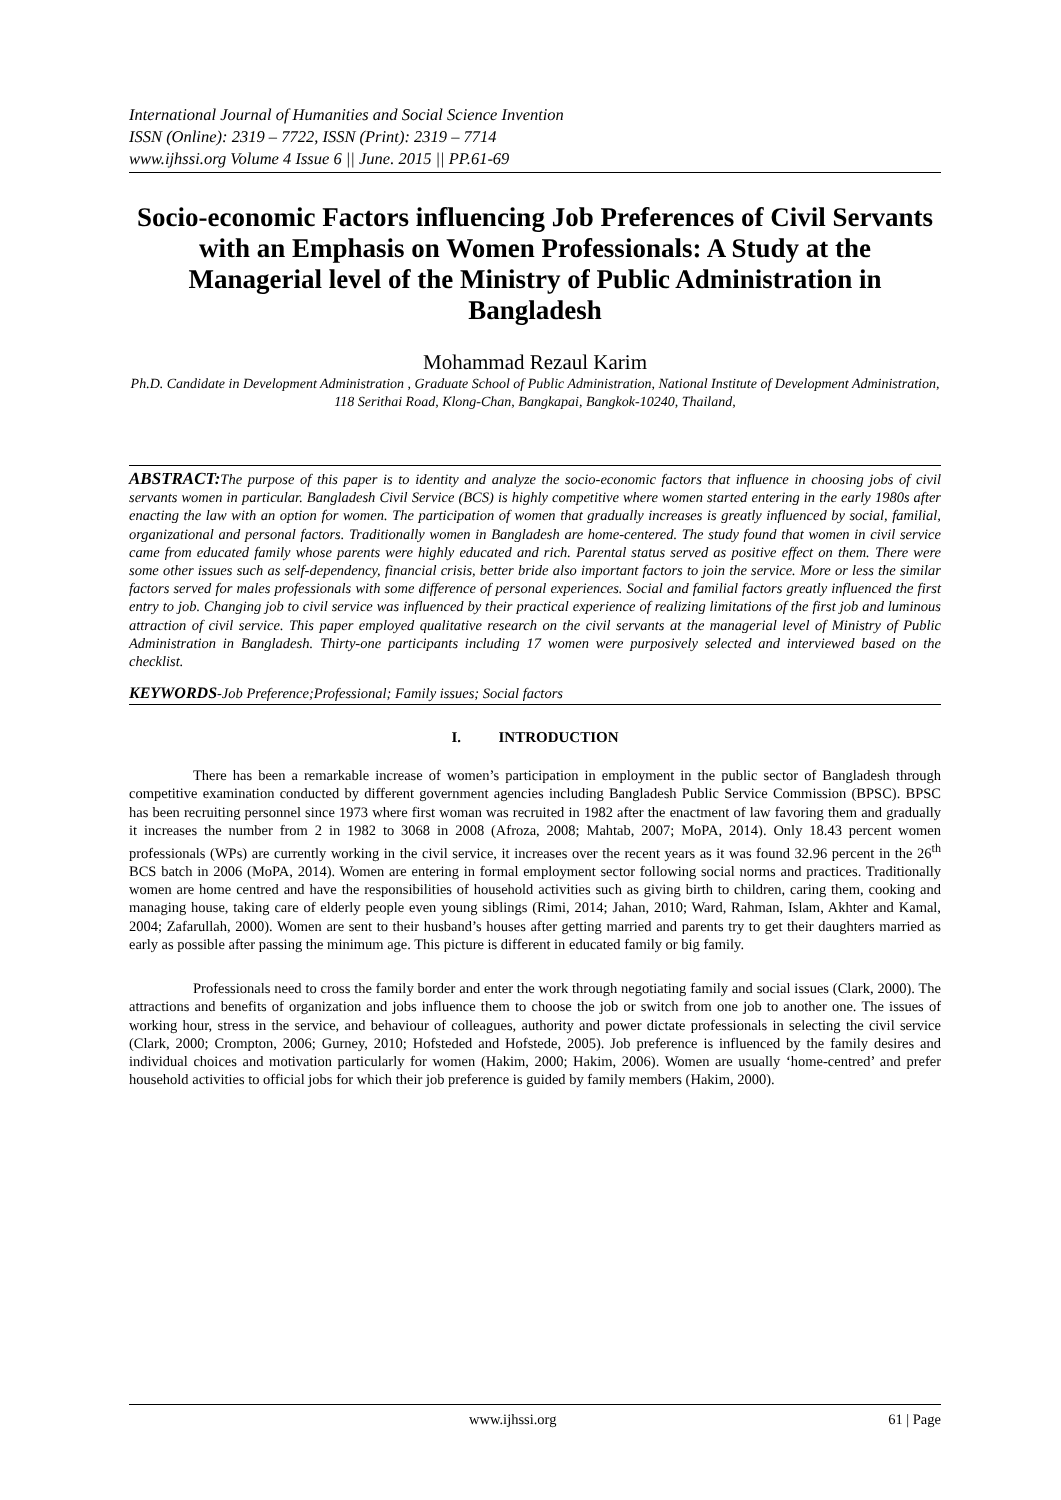International Journal of Humanities and Social Science Invention
ISSN (Online): 2319 – 7722, ISSN (Print): 2319 – 7714
www.ijhssi.org Volume 4 Issue 6 || June. 2015 || PP.61-69
Socio-economic Factors influencing Job Preferences of Civil Servants with an Emphasis on Women Professionals: A Study at the Managerial level of the Ministry of Public Administration in Bangladesh
Mohammad Rezaul Karim
Ph.D. Candidate in Development Administration , Graduate School of Public Administration, National Institute of Development Administration, 118 Serithai Road, Klong-Chan, Bangkapai, Bangkok-10240, Thailand,
ABSTRACT: The purpose of this paper is to identity and analyze the socio-economic factors that influence in choosing jobs of civil servants women in particular. Bangladesh Civil Service (BCS) is highly competitive where women started entering in the early 1980s after enacting the law with an option for women. The participation of women that gradually increases is greatly influenced by social, familial, organizational and personal factors. Traditionally women in Bangladesh are home-centered. The study found that women in civil service came from educated family whose parents were highly educated and rich. Parental status served as positive effect on them. There were some other issues such as self-dependency, financial crisis, better bride also important factors to join the service. More or less the similar factors served for males professionals with some difference of personal experiences. Social and familial factors greatly influenced the first entry to job. Changing job to civil service was influenced by their practical experience of realizing limitations of the first job and luminous attraction of civil service. This paper employed qualitative research on the civil servants at the managerial level of Ministry of Public Administration in Bangladesh. Thirty-one participants including 17 women were purposively selected and interviewed based on the checklist.
KEYWORDS-Job Preference;Professional; Family issues; Social factors
I. INTRODUCTION
There has been a remarkable increase of women’s participation in employment in the public sector of Bangladesh through competitive examination conducted by different government agencies including Bangladesh Public Service Commission (BPSC). BPSC has been recruiting personnel since 1973 where first woman was recruited in 1982 after the enactment of law favoring them and gradually it increases the number from 2 in 1982 to 3068 in 2008 (Afroza, 2008; Mahtab, 2007; MoPA, 2014). Only 18.43 percent women professionals (WPs) are currently working in the civil service, it increases over the recent years as it was found 32.96 percent in the 26<sup>th</sup> BCS batch in 2006 (MoPA, 2014). Women are entering in formal employment sector following social norms and practices. Traditionally women are home centred and have the responsibilities of household activities such as giving birth to children, caring them, cooking and managing house, taking care of elderly people even young siblings (Rimi, 2014; Jahan, 2010; Ward, Rahman, Islam, Akhter and Kamal, 2004; Zafarullah, 2000). Women are sent to their husband’s houses after getting married and parents try to get their daughters married as early as possible after passing the minimum age. This picture is different in educated family or big family.
Professionals need to cross the family border and enter the work through negotiating family and social issues (Clark, 2000). The attractions and benefits of organization and jobs influence them to choose the job or switch from one job to another one. The issues of working hour, stress in the service, and behaviour of colleagues, authority and power dictate professionals in selecting the civil service (Clark, 2000; Crompton, 2006; Gurney, 2010; Hofsteded and Hofstede, 2005). Job preference is influenced by the family desires and individual choices and motivation particularly for women (Hakim, 2000; Hakim, 2006). Women are usually ‘home-centred’ and prefer household activities to official jobs for which their job preference is guided by family members (Hakim, 2000).
www.ijhssi.org 61 | Page